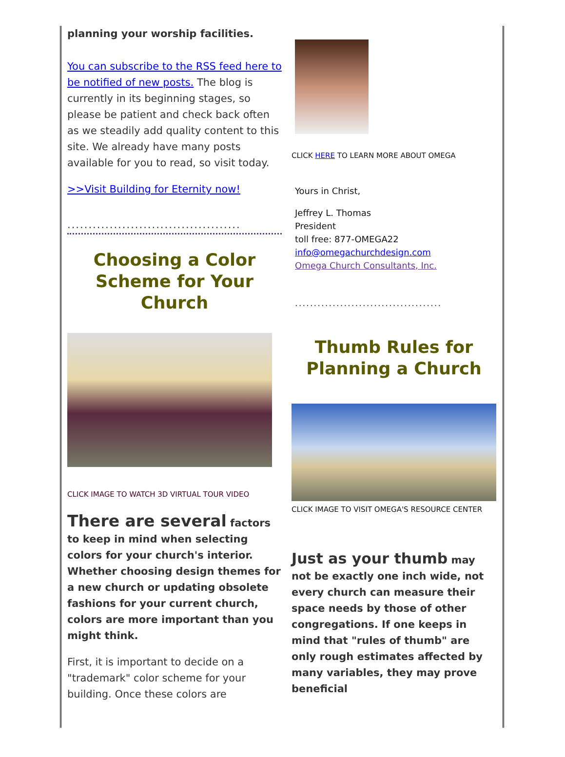planning your worship facilities.
You can subscribe to the RSS feed here to be notified of new posts. The blog is currently in its beginning stages, so please be patient and check back often as we steadily add quality content to this site. We already have many posts available for you to read, so visit today.
>>Visit Building for Eternity now!
.........................................
Choosing a Color Scheme for Your Church
CLICK IMAGE TO WATCH 3D VIRTUAL TOUR VIDEO
There are several factors to keep in mind when selecting colors for your church's interior. Whether choosing design themes for a new church or updating obsolete fashions for your current church, colors are more important than you might think.
First, it is important to decide on a "trademark" color scheme for your building. Once these colors are
CLICK HERE TO LEARN MORE ABOUT OMEGA
Yours in Christ,
Jeffrey L. Thomas
President
toll free: 877-OMEGA22
info@omegachurchdesign.com
Omega Church Consultants, Inc.
.......................................
Thumb Rules for Planning a Church
CLICK IMAGE TO VISIT OMEGA'S RESOURCE CENTER
Just as your thumb may not be exactly one inch wide, not every church can measure their space needs by those of other congregations. If one keeps in mind that "rules of thumb" are only rough estimates affected by many variables, they may prove beneficial